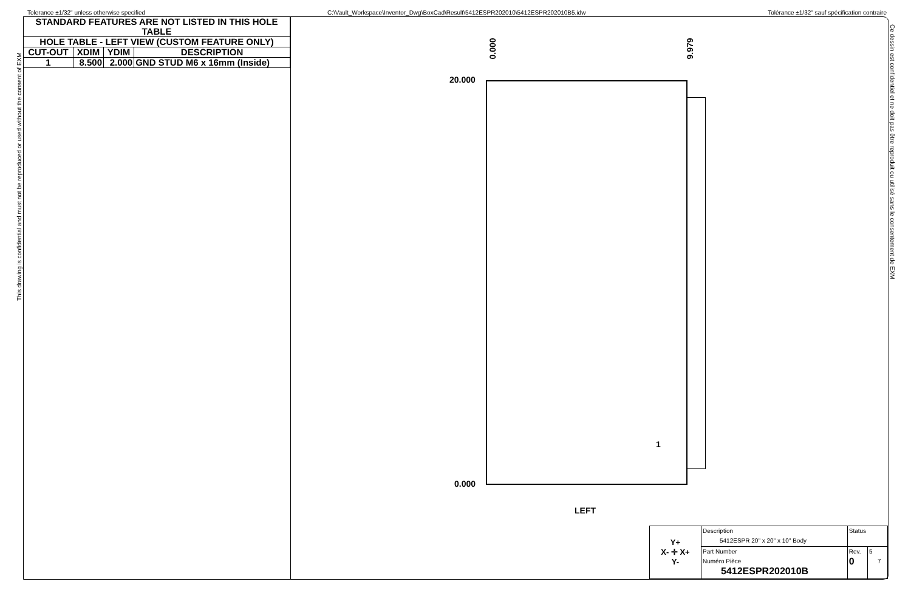Tolerance ±1/32" unless otherwise specified C:\Vault_Workspace\Inventor_Dwg\BoxCad\Result\5412ESPR202010\5412ESPR202010B5.idw Tolérance ±1/32" sauf spécification contraire
This drawing is confidential and must not be reproduced or used without the consent of EXM
Ce dessin est confidentiel et ne doit pas être reproduit ou utilisé sans le consentement de EXM
| STANDARD FEATURES ARE NOT LISTED IN THIS HOLE TABLE | | | |
| --- | --- | --- | --- |
| HOLE TABLE - LEFT VIEW (CUSTOM FEATURE ONLY) | | | |
| CUT-OUT | XDIM | YDIM | DESCRIPTION |
| 1 | 8.500 | 2.000 | GND STUD M6 x 16mm (Inside) |
0.000 9.979
20.000
0.000
1
LEFT
| Y+ X- ✛ X+ Y- | Description 5412ESPR 20" x 20" x 10" Body | Status | |
| | Part Number Numéro Pièce 5412ESPR202010B | Rev. 0 | 5 7 |